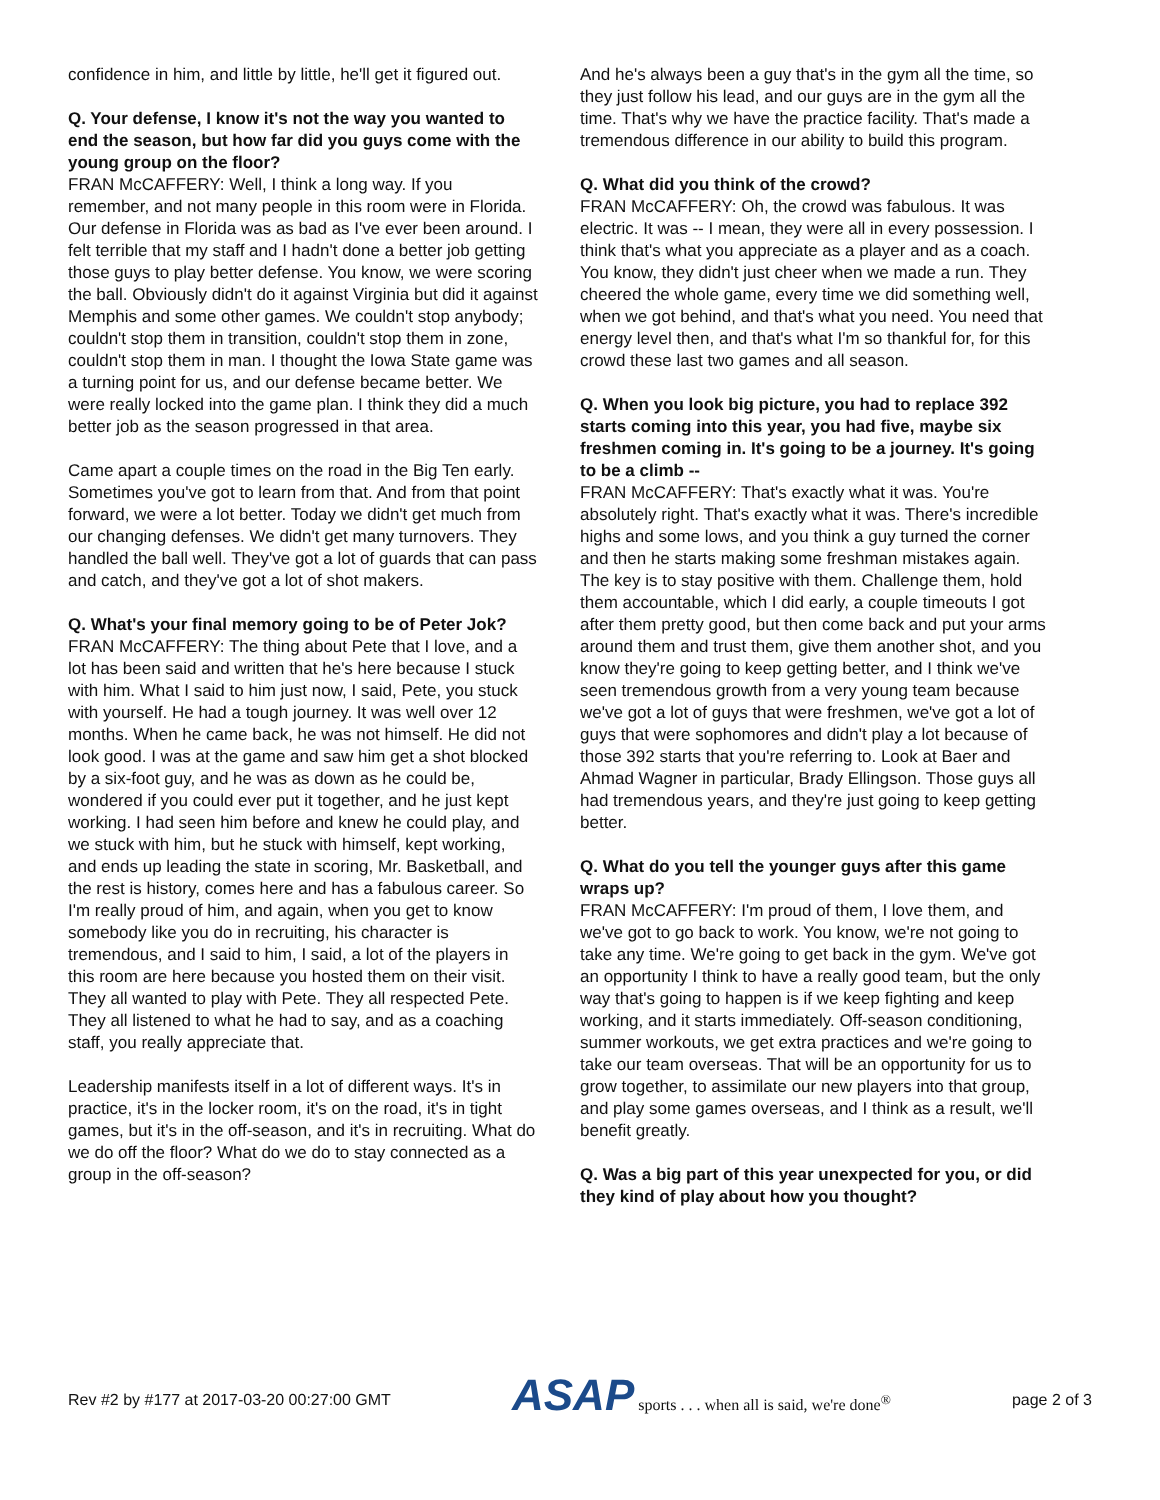confidence in him, and little by little, he'll get it figured out.
Q. Your defense, I know it's not the way you wanted to end the season, but how far did you guys come with the young group on the floor?
FRAN McCAFFERY: Well, I think a long way. If you remember, and not many people in this room were in Florida. Our defense in Florida was as bad as I've ever been around. I felt terrible that my staff and I hadn't done a better job getting those guys to play better defense. You know, we were scoring the ball. Obviously didn't do it against Virginia but did it against Memphis and some other games. We couldn't stop anybody; couldn't stop them in transition, couldn't stop them in zone, couldn't stop them in man. I thought the Iowa State game was a turning point for us, and our defense became better. We were really locked into the game plan. I think they did a much better job as the season progressed in that area.
Came apart a couple times on the road in the Big Ten early. Sometimes you've got to learn from that. And from that point forward, we were a lot better. Today we didn't get much from our changing defenses. We didn't get many turnovers. They handled the ball well. They've got a lot of guards that can pass and catch, and they've got a lot of shot makers.
Q. What's your final memory going to be of Peter Jok?
FRAN McCAFFERY: The thing about Pete that I love, and a lot has been said and written that he's here because I stuck with him. What I said to him just now, I said, Pete, you stuck with yourself. He had a tough journey. It was well over 12 months. When he came back, he was not himself. He did not look good. I was at the game and saw him get a shot blocked by a six-foot guy, and he was as down as he could be, wondered if you could ever put it together, and he just kept working. I had seen him before and knew he could play, and we stuck with him, but he stuck with himself, kept working, and ends up leading the state in scoring, Mr. Basketball, and the rest is history, comes here and has a fabulous career. So I'm really proud of him, and again, when you get to know somebody like you do in recruiting, his character is tremendous, and I said to him, I said, a lot of the players in this room are here because you hosted them on their visit. They all wanted to play with Pete. They all respected Pete. They all listened to what he had to say, and as a coaching staff, you really appreciate that.
Leadership manifests itself in a lot of different ways. It's in practice, it's in the locker room, it's on the road, it's in tight games, but it's in the off-season, and it's in recruiting. What do we do off the floor? What do we do to stay connected as a group in the off-season?
And he's always been a guy that's in the gym all the time, so they just follow his lead, and our guys are in the gym all the time. That's why we have the practice facility. That's made a tremendous difference in our ability to build this program.
Q. What did you think of the crowd?
FRAN McCAFFERY: Oh, the crowd was fabulous. It was electric. It was -- I mean, they were all in every possession. I think that's what you appreciate as a player and as a coach. You know, they didn't just cheer when we made a run. They cheered the whole game, every time we did something well, when we got behind, and that's what you need. You need that energy level then, and that's what I'm so thankful for, for this crowd these last two games and all season.
Q. When you look big picture, you had to replace 392 starts coming into this year, you had five, maybe six freshmen coming in. It's going to be a journey. It's going to be a climb --
FRAN McCAFFERY: That's exactly what it was. You're absolutely right. That's exactly what it was. There's incredible highs and some lows, and you think a guy turned the corner and then he starts making some freshman mistakes again. The key is to stay positive with them. Challenge them, hold them accountable, which I did early, a couple timeouts I got after them pretty good, but then come back and put your arms around them and trust them, give them another shot, and you know they're going to keep getting better, and I think we've seen tremendous growth from a very young team because we've got a lot of guys that were freshmen, we've got a lot of guys that were sophomores and didn't play a lot because of those 392 starts that you're referring to. Look at Baer and Ahmad Wagner in particular, Brady Ellingson. Those guys all had tremendous years, and they're just going to keep getting better.
Q. What do you tell the younger guys after this game wraps up?
FRAN McCAFFERY: I'm proud of them, I love them, and we've got to go back to work. You know, we're not going to take any time. We're going to get back in the gym. We've got an opportunity I think to have a really good team, but the only way that's going to happen is if we keep fighting and keep working, and it starts immediately. Off-season conditioning, summer workouts, we get extra practices and we're going to take our team overseas. That will be an opportunity for us to grow together, to assimilate our new players into that group, and play some games overseas, and I think as a result, we'll benefit greatly.
Q. Was a big part of this year unexpected for you, or did they kind of play about how you thought?
Rev #2 by #177 at 2017-03-20 00:27:00 GMT
ASAP sports . . . when all is said, we're done<sup>®</sup>
page 2 of 3